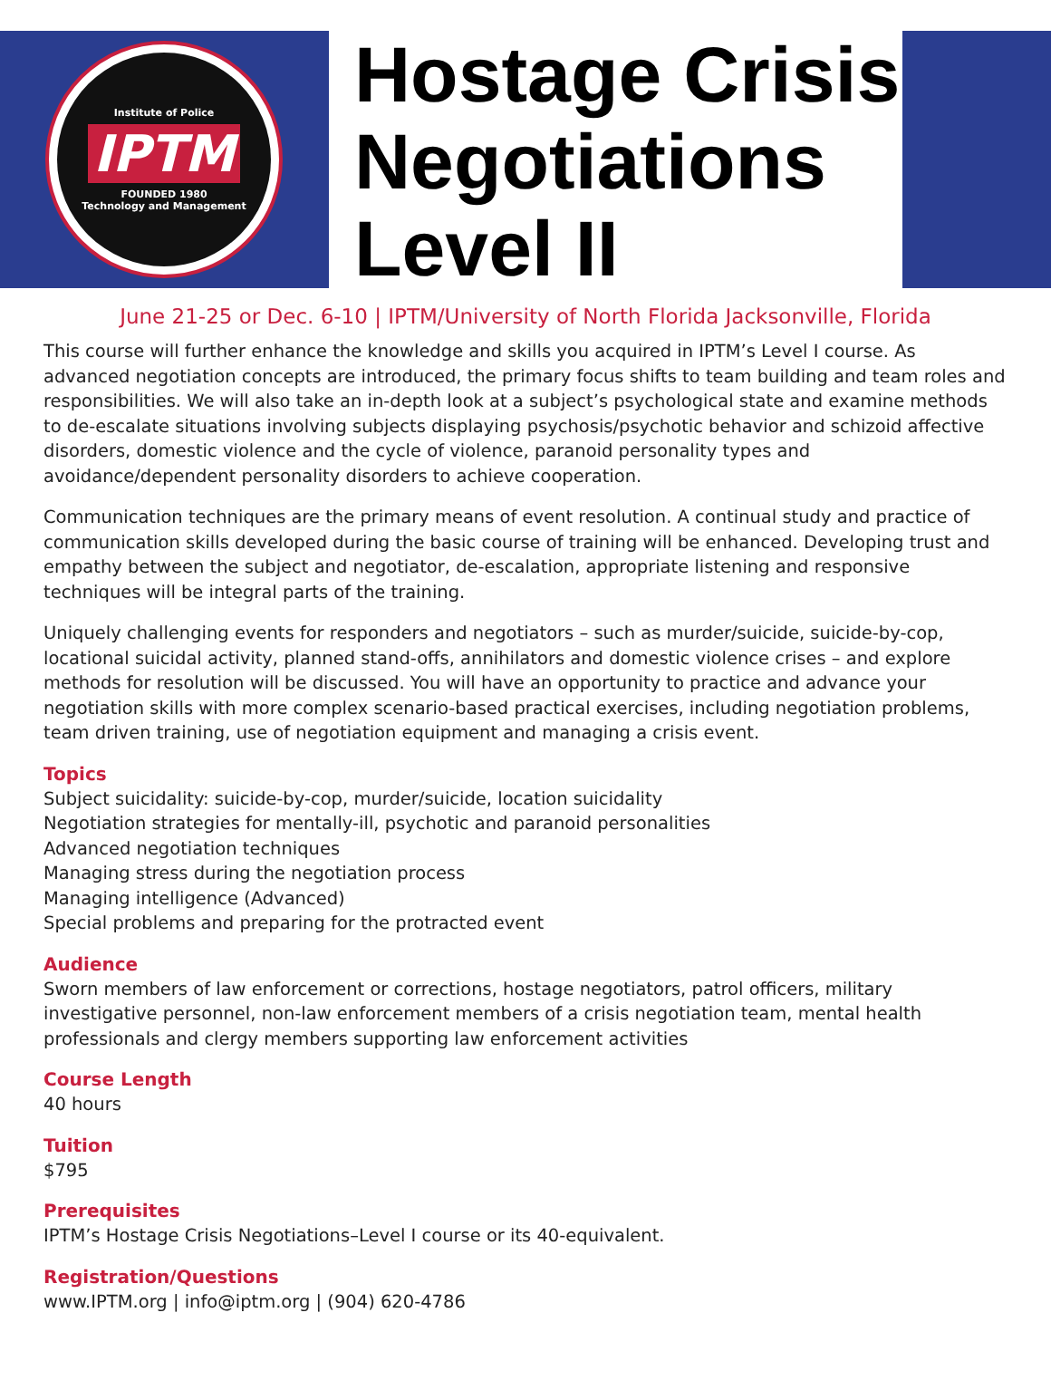Institute of Police
IPTM
FOUNDED 1980
Technology and Management
Hostage Crisis Negotiations Level II
June 21-25 or Dec. 6-10 | IPTM/University of North Florida Jacksonville, Florida
This course will further enhance the knowledge and skills you acquired in IPTM’s Level I course. As advanced negotiation concepts are introduced, the primary focus shifts to team building and team roles and responsibilities. We will also take an in-depth look at a subject’s psychological state and examine methods to de-escalate situations involving subjects displaying psychosis/psychotic behavior and schizoid affective disorders, domestic violence and the cycle of violence, paranoid personality types and avoidance/dependent personality disorders to achieve cooperation.
Communication techniques are the primary means of event resolution. A continual study and practice of communication skills developed during the basic course of training will be enhanced. Developing trust and empathy between the subject and negotiator, de-escalation, appropriate listening and responsive techniques will be integral parts of the training.
Uniquely challenging events for responders and negotiators – such as murder/suicide, suicide-by-cop, locational suicidal activity, planned stand-offs, annihilators and domestic violence crises – and explore methods for resolution will be discussed. You will have an opportunity to practice and advance your negotiation skills with more complex scenario-based practical exercises, including negotiation problems, team driven training, use of negotiation equipment and managing a crisis event.
Topics
Subject suicidality: suicide-by-cop, murder/suicide, location suicidality
Negotiation strategies for mentally-ill, psychotic and paranoid personalities
Advanced negotiation techniques
Managing stress during the negotiation process
Managing intelligence (Advanced)
Special problems and preparing for the protracted event
Audience
Sworn members of law enforcement or corrections, hostage negotiators, patrol officers, military investigative personnel, non-law enforcement members of a crisis negotiation team, mental health professionals and clergy members supporting law enforcement activities
Course Length
40 hours
Tuition
$795
Prerequisites
IPTM’s Hostage Crisis Negotiations–Level I course or its 40-equivalent.
Registration/Questions
www.IPTM.org | info@iptm.org | (904) 620-4786